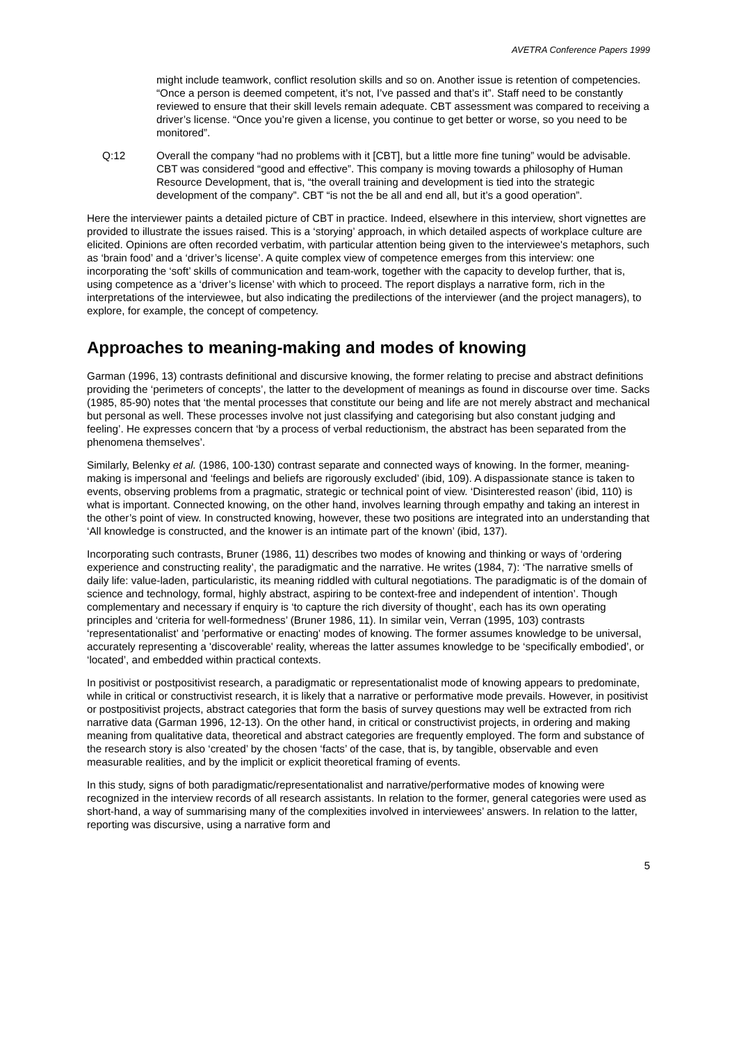AVETRA Conference Papers 1999
might include teamwork, conflict resolution skills and so on. Another issue is retention of competencies. “Once a person is deemed competent, it’s not, I’ve passed and that’s it”. Staff need to be constantly reviewed to ensure that their skill levels remain adequate. CBT assessment was compared to receiving a driver’s license. “Once you’re given a license, you continue to get better or worse, so you need to be monitored”.
Q:12 Overall the company “had no problems with it [CBT], but a little more fine tuning” would be advisable. CBT was considered “good and effective”. This company is moving towards a philosophy of Human Resource Development, that is, “the overall training and development is tied into the strategic development of the company”. CBT “is not the be all and end all, but it’s a good operation”.
Here the interviewer paints a detailed picture of CBT in practice. Indeed, elsewhere in this interview, short vignettes are provided to illustrate the issues raised. This is a ‘storying’ approach, in which detailed aspects of workplace culture are elicited. Opinions are often recorded verbatim, with particular attention being given to the interviewee's metaphors, such as ‘brain food’ and a ‘driver’s license’. A quite complex view of competence emerges from this interview: one incorporating the ‘soft’ skills of communication and team-work, together with the capacity to develop further, that is, using competence as a ‘driver’s license’ with which to proceed. The report displays a narrative form, rich in the interpretations of the interviewee, but also indicating the predilections of the interviewer (and the project managers), to explore, for example, the concept of competency.
Approaches to meaning-making and modes of knowing
Garman (1996, 13) contrasts definitional and discursive knowing, the former relating to precise and abstract definitions providing the ‘perimeters of concepts’, the latter to the development of meanings as found in discourse over time. Sacks (1985, 85-90) notes that ‘the mental processes that constitute our being and life are not merely abstract and mechanical but personal as well. These processes involve not just classifying and categorising but also constant judging and feeling’. He expresses concern that ‘by a process of verbal reductionism, the abstract has been separated from the phenomena themselves’.
Similarly, Belenky et al. (1986, 100-130) contrast separate and connected ways of knowing. In the former, meaning-making is impersonal and ‘feelings and beliefs are rigorously excluded’ (ibid, 109). A dispassionate stance is taken to events, observing problems from a pragmatic, strategic or technical point of view. ‘Disinterested reason’ (ibid, 110) is what is important. Connected knowing, on the other hand, involves learning through empathy and taking an interest in the other’s point of view. In constructed knowing, however, these two positions are integrated into an understanding that ‘All knowledge is constructed, and the knower is an intimate part of the known’ (ibid, 137).
Incorporating such contrasts, Bruner (1986, 11) describes two modes of knowing and thinking or ways of ‘ordering experience and constructing reality’, the paradigmatic and the narrative. He writes (1984, 7): ‘The narrative smells of daily life: value-laden, particularistic, its meaning riddled with cultural negotiations. The paradigmatic is of the domain of science and technology, formal, highly abstract, aspiring to be context-free and independent of intention’. Though complementary and necessary if enquiry is ‘to capture the rich diversity of thought’, each has its own operating principles and ‘criteria for well-formedness’ (Bruner 1986, 11). In similar vein, Verran (1995, 103) contrasts ‘representationalist’ and 'performative or enacting' modes of knowing. The former assumes knowledge to be universal, accurately representing a 'discoverable' reality, whereas the latter assumes knowledge to be ‘specifically embodied’, or ‘located’, and embedded within practical contexts.
In positivist or postpositivist research, a paradigmatic or representationalist mode of knowing appears to predominate, while in critical or constructivist research, it is likely that a narrative or performative mode prevails. However, in positivist or postpositivist projects, abstract categories that form the basis of survey questions may well be extracted from rich narrative data (Garman 1996, 12-13). On the other hand, in critical or constructivist projects, in ordering and making meaning from qualitative data, theoretical and abstract categories are frequently employed. The form and substance of the research story is also ‘created’ by the chosen ‘facts’ of the case, that is, by tangible, observable and even measurable realities, and by the implicit or explicit theoretical framing of events.
In this study, signs of both paradigmatic/representationalist and narrative/performative modes of knowing were recognized in the interview records of all research assistants. In relation to the former, general categories were used as short-hand, a way of summarising many of the complexities involved in interviewees’ answers. In relation to the latter, reporting was discursive, using a narrative form and
5